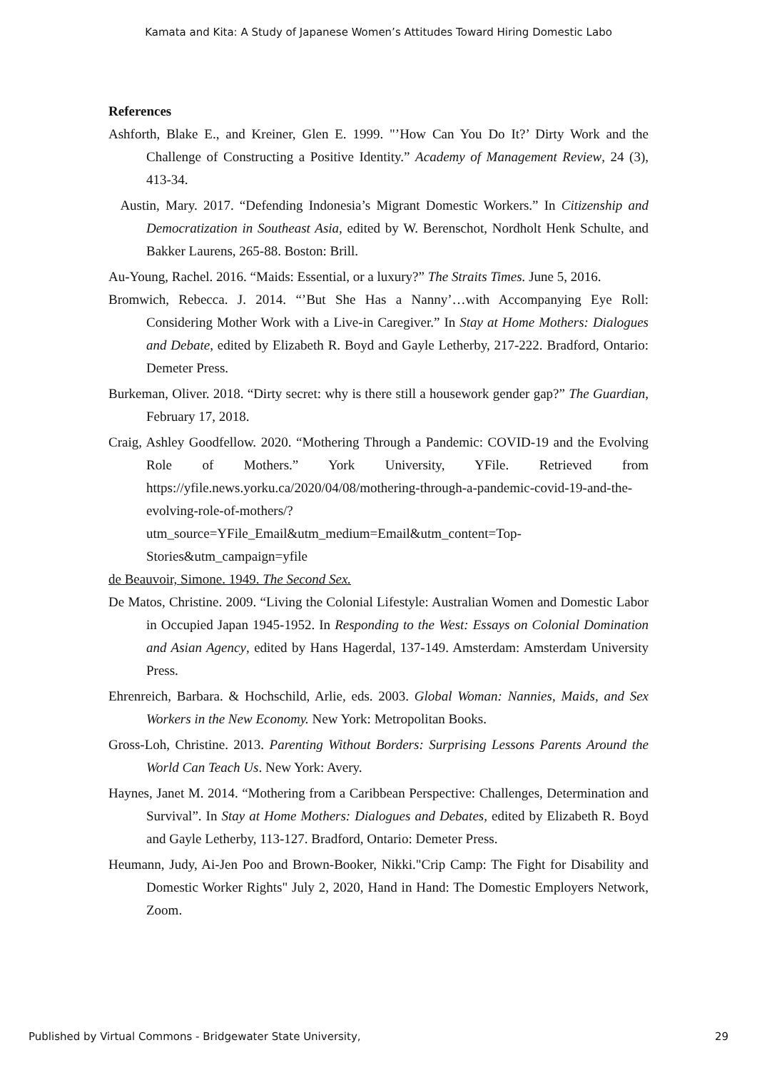Kamata and Kita: A Study of Japanese Women’s Attitudes Toward Hiring Domestic Labo
References
Ashforth, Blake E., and Kreiner, Glen E. 1999. "’How Can You Do It?’ Dirty Work and the Challenge of Constructing a Positive Identity.” Academy of Management Review, 24 (3), 413-34.
Austin, Mary. 2017. “Defending Indonesia’s Migrant Domestic Workers.” In Citizenship and Democratization in Southeast Asia, edited by W. Berenschot, Nordholt Henk Schulte, and Bakker Laurens, 265-88. Boston: Brill.
Au-Young, Rachel. 2016. “Maids: Essential, or a luxury?” The Straits Times. June 5, 2016.
Bromwich, Rebecca. J. 2014. “’But She Has a Nanny’…with Accompanying Eye Roll: Considering Mother Work with a Live-in Caregiver.” In Stay at Home Mothers: Dialogues and Debate, edited by Elizabeth R. Boyd and Gayle Letherby, 217-222. Bradford, Ontario: Demeter Press.
Burkeman, Oliver. 2018. “Dirty secret: why is there still a housework gender gap?” The Guardian, February 17, 2018.
Craig, Ashley Goodfellow. 2020. “Mothering Through a Pandemic: COVID-19 and the Evolving Role of Mothers.” York University, YFile. Retrieved from https://yfile.news.yorku.ca/2020/04/08/mothering-through-a-pandemic-covid-19-and-the-evolving-role-of-mothers/?utm_source=YFile_Email&utm_medium=Email&utm_content=Top-Stories&utm_campaign=yfile
de Beauvoir, Simone. 1949. The Second Sex.
De Matos, Christine. 2009. “Living the Colonial Lifestyle: Australian Women and Domestic Labor in Occupied Japan 1945-1952. In Responding to the West: Essays on Colonial Domination and Asian Agency, edited by Hans Hagerdal, 137-149. Amsterdam: Amsterdam University Press.
Ehrenreich, Barbara. & Hochschild, Arlie, eds. 2003. Global Woman: Nannies, Maids, and Sex Workers in the New Economy. New York: Metropolitan Books.
Gross-Loh, Christine. 2013. Parenting Without Borders: Surprising Lessons Parents Around the World Can Teach Us. New York: Avery.
Haynes, Janet M. 2014. “Mothering from a Caribbean Perspective: Challenges, Determination and Survival”. In Stay at Home Mothers: Dialogues and Debates, edited by Elizabeth R. Boyd and Gayle Letherby, 113-127. Bradford, Ontario: Demeter Press.
Heumann, Judy, Ai-Jen Poo and Brown-Booker, Nikki."Crip Camp: The Fight for Disability and Domestic Worker Rights" July 2, 2020, Hand in Hand: The Domestic Employers Network, Zoom.
Published by Virtual Commons - Bridgewater State University, 29